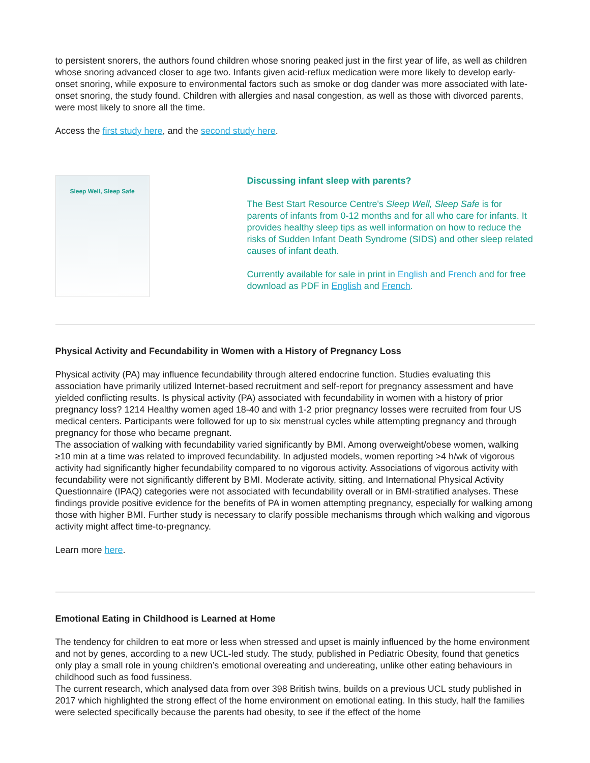to persistent snorers, the authors found children whose snoring peaked just in the first year of life, as well as children whose snoring advanced closer to age two. Infants given acid-reflux medication were more likely to develop early-onset snoring, while exposure to environmental factors such as smoke or dog dander was more associated with late-onset snoring, the study found. Children with allergies and nasal congestion, as well as those with divorced parents, were most likely to snore all the time.
Access the first study here, and the second study here.
Sleep Well, Sleep Safe
Discussing infant sleep with parents?
The Best Start Resource Centre's Sleep Well, Sleep Safe is for parents of infants from 0-12 months and for all who care for infants. It provides healthy sleep tips as well information on how to reduce the risks of Sudden Infant Death Syndrome (SIDS) and other sleep related causes of infant death.
Currently available for sale in print in English and French and for free download as PDF in English and French.
Physical Activity and Fecundability in Women with a History of Pregnancy Loss
Physical activity (PA) may influence fecundability through altered endocrine function. Studies evaluating this association have primarily utilized Internet-based recruitment and self-report for pregnancy assessment and have yielded conflicting results. Is physical activity (PA) associated with fecundability in women with a history of prior pregnancy loss? 1214 Healthy women aged 18-40 and with 1-2 prior pregnancy losses were recruited from four US medical centers. Participants were followed for up to six menstrual cycles while attempting pregnancy and through pregnancy for those who became pregnant.
The association of walking with fecundability varied significantly by BMI. Among overweight/obese women, walking ≥10 min at a time was related to improved fecundability. In adjusted models, women reporting >4 h/wk of vigorous activity had significantly higher fecundability compared to no vigorous activity. Associations of vigorous activity with fecundability were not significantly different by BMI. Moderate activity, sitting, and International Physical Activity Questionnaire (IPAQ) categories were not associated with fecundability overall or in BMI-stratified analyses. These findings provide positive evidence for the benefits of PA in women attempting pregnancy, especially for walking among those with higher BMI. Further study is necessary to clarify possible mechanisms through which walking and vigorous activity might affect time-to-pregnancy.
Learn more here.
Emotional Eating in Childhood is Learned at Home
The tendency for children to eat more or less when stressed and upset is mainly influenced by the home environment and not by genes, according to a new UCL-led study. The study, published in Pediatric Obesity, found that genetics only play a small role in young children’s emotional overeating and undereating, unlike other eating behaviours in childhood such as food fussiness.
The current research, which analysed data from over 398 British twins, builds on a previous UCL study published in 2017 which highlighted the strong effect of the home environment on emotional eating. In this study, half the families were selected specifically because the parents had obesity, to see if the effect of the home